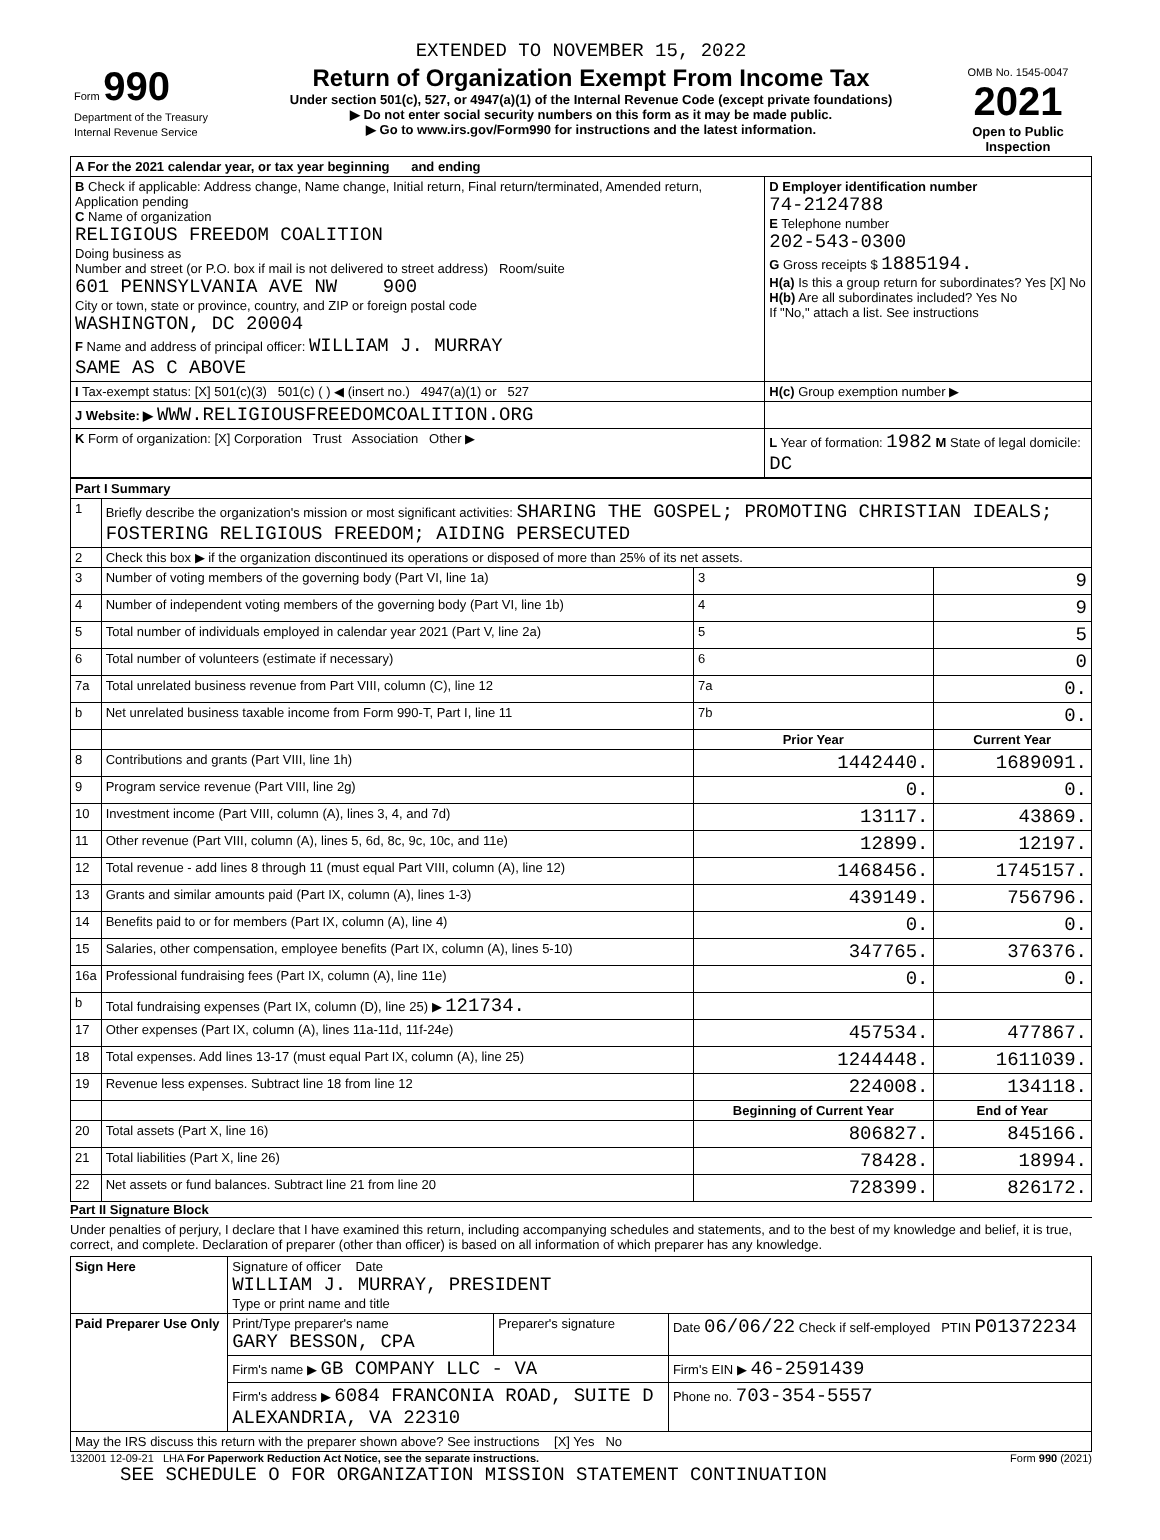EXTENDED TO NOVEMBER 15, 2022
| Form 990 Department of the Treasury Internal Revenue Service | Return of Organization Exempt From Income Tax Under section 501(c), 527, or 4947(a)(1) of the Internal Revenue Code (except private foundations) ▶ Do not enter social security numbers on this form as it may be made public. ▶ Go to www.irs.gov/Form990 for instructions and the latest information. | OMB No. 1545-0047 2021 Open to Public Inspection |
| A For the 2021 calendar year, or tax year beginning and ending | |
| B Check if applicable: Address change, Name change, Initial return, Final return/terminated, Amended return, Application pending C Name of organization RELIGIOUS FREEDOM COALITION Doing business as Number and street (or P.O. box if mail is not delivered to street address) Room/suite 601 PENNSYLVANIA AVE NW 900 City or town, state or province, country, and ZIP or foreign postal code WASHINGTON, DC 20004 F Name and address of principal officer: WILLIAM J. MURRAY SAME AS C ABOVE | D Employer identification number 74-2124788 E Telephone number 202-543-0300 G Gross receipts $ 1885194. H(a) Is this a group return for subordinates? Yes [X] No H(b) Are all subordinates included? Yes No If "No," attach a list. See instructions |
| I Tax-exempt status: [X] 501(c)(3) 501(c) ( ) ◀ (insert no.) 4947(a)(1) or 527 | H(c) Group exemption number ▶ |
| J Website: ▶ WWW.RELIGIOUSFREEDOMCOALITION.ORG | |
| K Form of organization: [X] Corporation Trust Association Other ▶ | L Year of formation: 1982 M State of legal domicile: DC |
| Part I Summary | | | |
| --- | --- | --- | --- |
| 1 | Briefly describe the organization's mission or most significant activities: SHARING THE GOSPEL; PROMOTING CHRISTIAN IDEALS; FOSTERING RELIGIOUS FREEDOM; AIDING PERSECUTED | | |
| 2 | Check this box ▶ if the organization discontinued its operations or disposed of more than 25% of its net assets. | | |
| 3 | Number of voting members of the governing body (Part VI, line 1a) | 3 | 9 |
| 4 | Number of independent voting members of the governing body (Part VI, line 1b) | 4 | 9 |
| 5 | Total number of individuals employed in calendar year 2021 (Part V, line 2a) | 5 | 5 |
| 6 | Total number of volunteers (estimate if necessary) | 6 | 0 |
| 7a | Total unrelated business revenue from Part VIII, column (C), line 12 | 7a | 0. |
| b | Net unrelated business taxable income from Form 990-T, Part I, line 11 | 7b | 0. |
| | | Prior Year | Current Year |
| 8 | Contributions and grants (Part VIII, line 1h) | 1442440. | 1689091. |
| 9 | Program service revenue (Part VIII, line 2g) | 0. | 0. |
| 10 | Investment income (Part VIII, column (A), lines 3, 4, and 7d) | 13117. | 43869. |
| 11 | Other revenue (Part VIII, column (A), lines 5, 6d, 8c, 9c, 10c, and 11e) | 12899. | 12197. |
| 12 | Total revenue - add lines 8 through 11 (must equal Part VIII, column (A), line 12) | 1468456. | 1745157. |
| 13 | Grants and similar amounts paid (Part IX, column (A), lines 1-3) | 439149. | 756796. |
| 14 | Benefits paid to or for members (Part IX, column (A), line 4) | 0. | 0. |
| 15 | Salaries, other compensation, employee benefits (Part IX, column (A), lines 5-10) | 347765. | 376376. |
| 16a | Professional fundraising fees (Part IX, column (A), line 11e) | 0. | 0. |
| b | Total fundraising expenses (Part IX, column (D), line 25) ▶ 121734. | | |
| 17 | Other expenses (Part IX, column (A), lines 11a-11d, 11f-24e) | 457534. | 477867. |
| 18 | Total expenses. Add lines 13-17 (must equal Part IX, column (A), line 25) | 1244448. | 1611039. |
| 19 | Revenue less expenses. Subtract line 18 from line 12 | 224008. | 134118. |
| | | Beginning of Current Year | End of Year |
| 20 | Total assets (Part X, line 16) | 806827. | 845166. |
| 21 | Total liabilities (Part X, line 26) | 78428. | 18994. |
| 22 | Net assets or fund balances. Subtract line 21 from line 20 | 728399. | 826172. |
Part II Signature Block
Under penalties of perjury, I declare that I have examined this return, including accompanying schedules and statements, and to the best of my knowledge and belief, it is true, correct, and complete. Declaration of preparer (other than officer) is based on all information of which preparer has any knowledge.
| Sign Here | Signature of officer Date WILLIAM J. MURRAY, PRESIDENT Type or print name and title | | |
| Paid Preparer Use Only | Print/Type preparer's name GARY BESSON, CPA | Preparer's signature | Date 06/06/22 Check if self-employed PTIN P01372234 |
| | Firm's name ▶ GB COMPANY LLC - VA | | Firm's EIN ▶ 46-2591439 |
| | Firm's address ▶ 6084 FRANCONIA ROAD, SUITE D ALEXANDRIA, VA 22310 | | Phone no. 703-354-5557 |
| May the IRS discuss this return with the preparer shown above? See instructions [X] Yes No | | | |
132001 12-09-21 LHA For Paperwork Reduction Act Notice, see the separate instructions. Form 990 (2021)
SEE SCHEDULE O FOR ORGANIZATION MISSION STATEMENT CONTINUATION